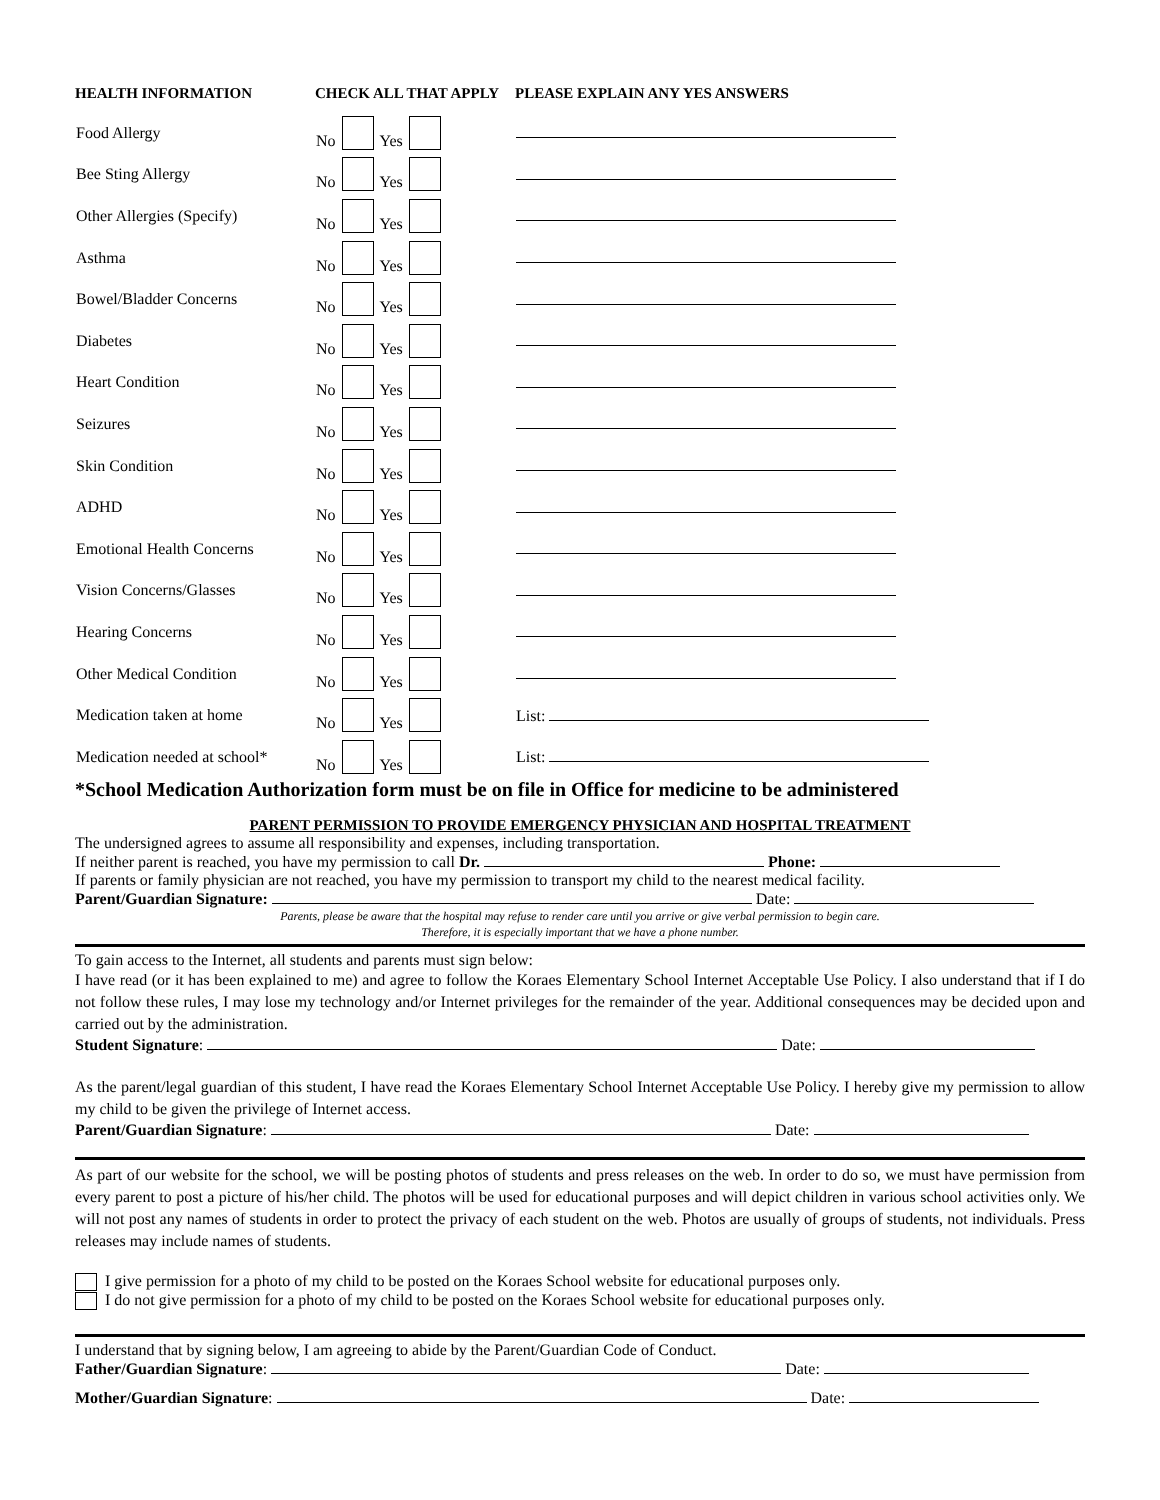| HEALTH INFORMATION | CHECK ALL THAT APPLY | PLEASE EXPLAIN ANY YES ANSWERS |
| --- | --- | --- |
| Food Allergy | No Yes | |
| Bee Sting Allergy | No Yes | |
| Other Allergies (Specify) | No Yes | |
| Asthma | No Yes | |
| Bowel/Bladder Concerns | No Yes | |
| Diabetes | No Yes | |
| Heart Condition | No Yes | |
| Seizures | No Yes | |
| Skin Condition | No Yes | |
| ADHD | No Yes | |
| Emotional Health Concerns | No Yes | |
| Vision Concerns/Glasses | No Yes | |
| Hearing Concerns | No Yes | |
| Other Medical Condition | No Yes | |
| Medication taken at home | No Yes | List: |
| Medication needed at school* | No Yes | List: |
*School Medication Authorization form must be on file in Office for medicine to be administered
PARENT PERMISSION TO PROVIDE EMERGENCY PHYSICIAN AND HOSPITAL TREATMENT
The undersigned agrees to assume all responsibility and expenses, including transportation.
If neither parent is reached, you have my permission to call Dr. Phone:
If parents or family physician are not reached, you have my permission to transport my child to the nearest medical facility.
Parent/Guardian Signature: Date:
Parents, please be aware that the hospital may refuse to render care until you arrive or give verbal permission to begin care.
Therefore, it is especially important that we have a phone number.
To gain access to the Internet, all students and parents must sign below:
I have read (or it has been explained to me) and agree to follow the Koraes Elementary School Internet Acceptable Use Policy. I also understand that if I do not follow these rules, I may lose my technology and/or Internet privileges for the remainder of the year. Additional consequences may be decided upon and carried out by the administration.
Student Signature: Date:
As the parent/legal guardian of this student, I have read the Koraes Elementary School Internet Acceptable Use Policy. I hereby give my permission to allow my child to be given the privilege of Internet access.
Parent/Guardian Signature: Date:
As part of our website for the school, we will be posting photos of students and press releases on the web. In order to do so, we must have permission from every parent to post a picture of his/her child. The photos will be used for educational purposes and will depict children in various school activities only. We will not post any names of students in order to protect the privacy of each student on the web. Photos are usually of groups of students, not individuals. Press releases may include names of students.
I give permission for a photo of my child to be posted on the Koraes School website for educational purposes only.
I do not give permission for a photo of my child to be posted on the Koraes School website for educational purposes only.
I understand that by signing below, I am agreeing to abide by the Parent/Guardian Code of Conduct.
Father/Guardian Signature: Date:
Mother/Guardian Signature: Date: